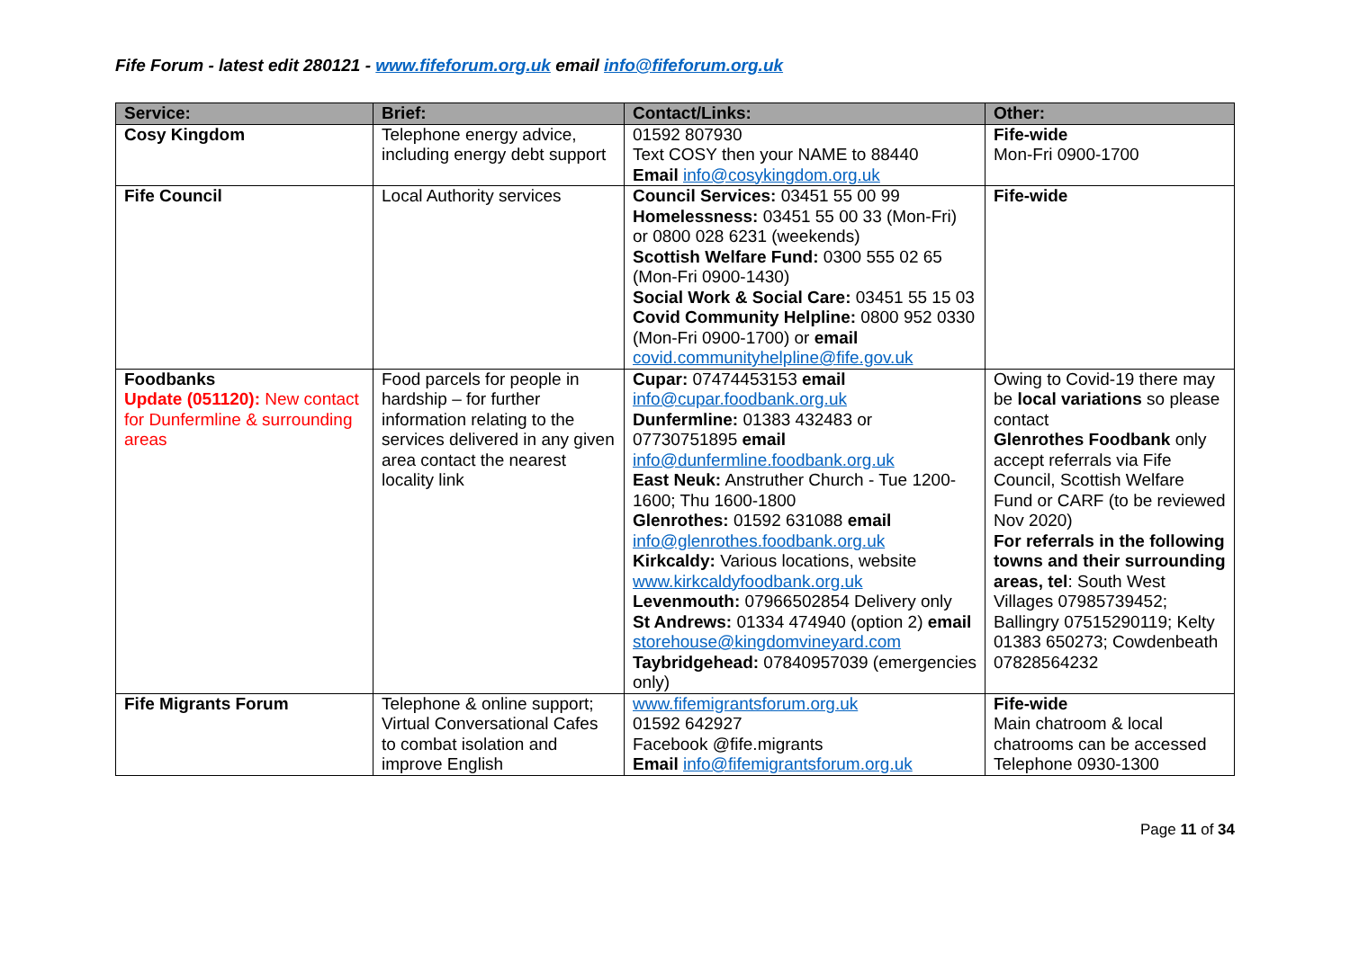Fife Forum - latest edit 280121 - www.fifeforum.org.uk email info@fifeforum.org.uk
| Service: | Brief: | Contact/Links: | Other: |
| --- | --- | --- | --- |
| Cosy Kingdom | Telephone energy advice, including energy debt support | 01592 807930 Text COSY then your NAME to 88440 Email info@cosykingdom.org.uk | Fife-wide Mon-Fri 0900-1700 |
| Fife Council | Local Authority services | Council Services: 03451 55 00 99 Homelessness: 03451 55 00 33 (Mon-Fri) or 0800 028 6231 (weekends) Scottish Welfare Fund: 0300 555 02 65 (Mon-Fri 0900-1430) Social Work & Social Care: 03451 55 15 03 Covid Community Helpline: 0800 952 0330 (Mon-Fri 0900-1700) or email covid.communityhelpline@fife.gov.uk | Fife-wide |
| Foodbanks Update (051120): New contact for Dunfermline & surrounding areas | Food parcels for people in hardship – for further information relating to the services delivered in any given area contact the nearest locality link | Cupar: 07474453153 email info@cupar.foodbank.org.uk Dunfermline: 01383 432483 or 07730751895 email info@dunfermline.foodbank.org.uk East Neuk: Anstruther Church - Tue 1200-1600; Thu 1600-1800 Glenrothes: 01592 631088 email info@glenrothes.foodbank.org.uk Kirkcaldy: Various locations, website www.kirkcaldyfoodbank.org.uk Levenmouth: 07966502854 Delivery only St Andrews: 01334 474940 (option 2) email storehouse@kingdomvineyard.com Taybridgehead: 07840957039 (emergencies only) | Owing to Covid-19 there may be local variations so please contact Glenrothes Foodbank only accept referrals via Fife Council, Scottish Welfare Fund or CARF (to be reviewed Nov 2020) For referrals in the following towns and their surrounding areas, tel : South West Villages 07985739452; Ballingry 07515290119; Kelty 01383 650273; Cowdenbeath 07828564232 |
| Fife Migrants Forum | Telephone & online support; Virtual Conversational Cafes to combat isolation and improve English | www.fifemigrantsforum.org.uk 01592 642927 Facebook @fife.migrants Email info@fifemigrantsforum.org.uk | Fife-wide Main chatroom & local chatrooms can be accessed Telephone 0930-1300 |
Page 11 of 34